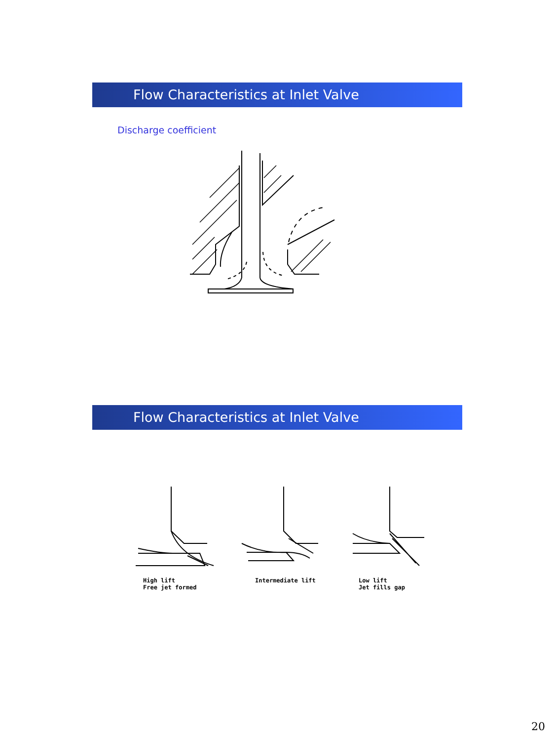Flow Characteristics at Inlet Valve
Discharge coefficient
Flow Characteristics at Inlet Valve
High lift
Free jet formed
Intermediate lift
Low lift
Jet fills gap
20